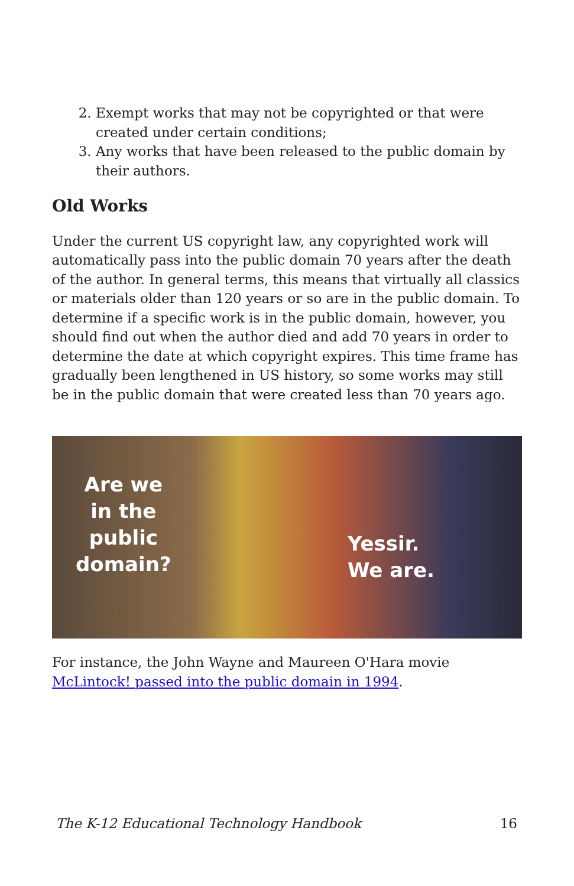2. Exempt works that may not be copyrighted or that were created under certain conditions;
3. Any works that have been released to the public domain by their authors.
Old Works
Under the current US copyright law, any copyrighted work will automatically pass into the public domain 70 years after the death of the author. In general terms, this means that virtually all classics or materials older than 120 years or so are in the public domain. To determine if a specific work is in the public domain, however, you should find out when the author died and add 70 years in order to determine the date at which copyright expires. This time frame has gradually been lengthened in US history, so some works may still be in the public domain that were created less than 70 years ago.
Are we
in the
public
domain?
Yessir.
We are.
For instance, the John Wayne and Maureen O'Hara movie McLintock! passed into the public domain in 1994.
The K-12 Educational Technology Handbook 16